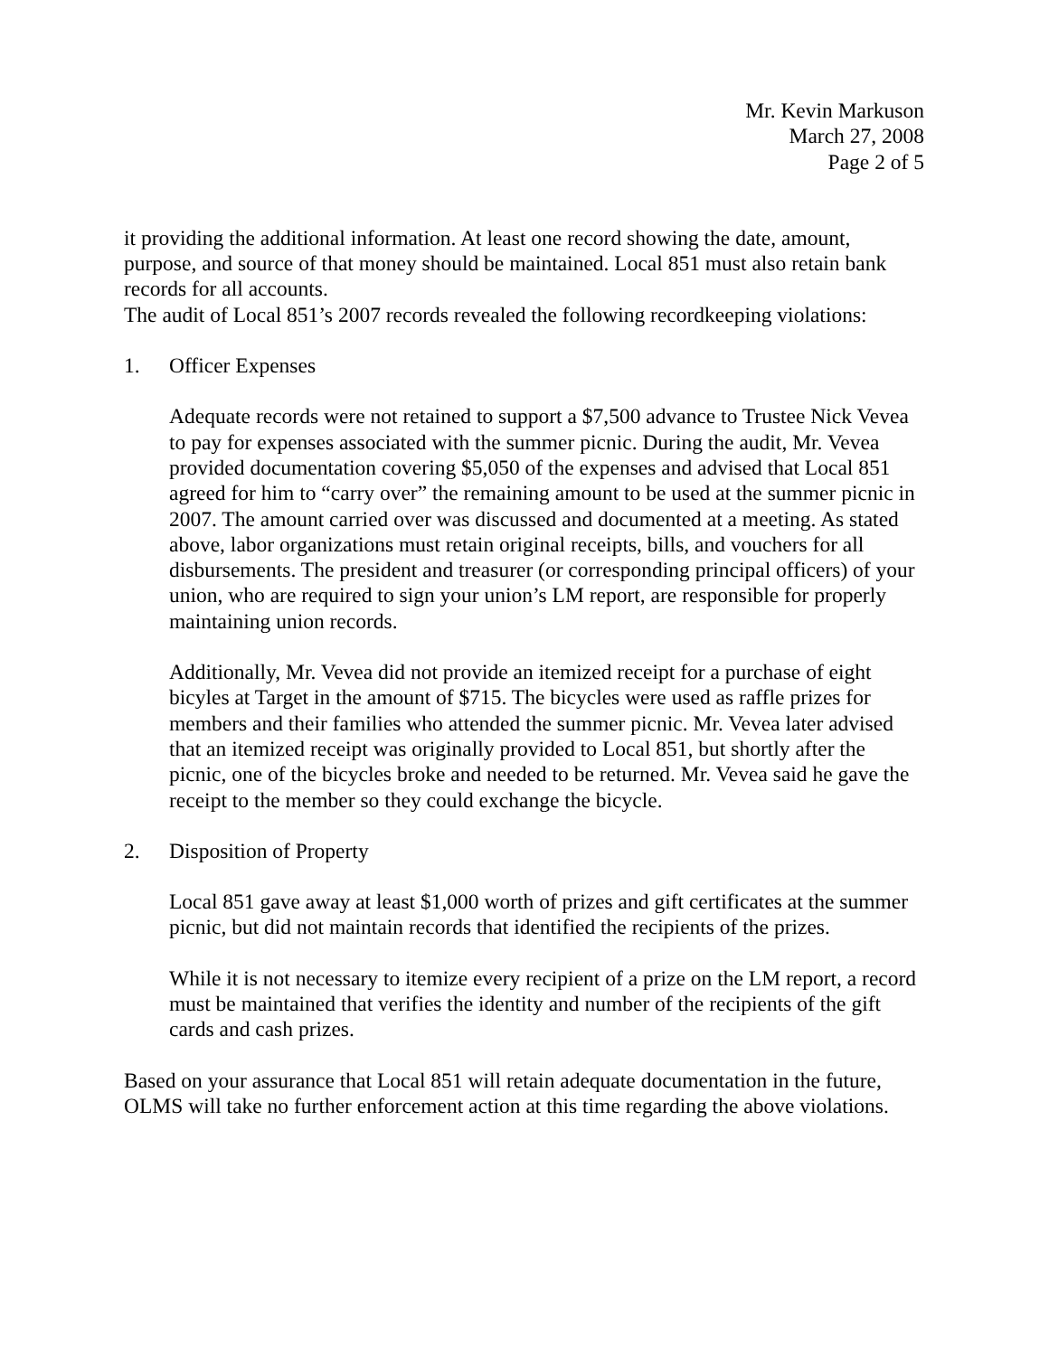Mr. Kevin Markuson
March 27, 2008
Page 2 of 5
it providing the additional information. At least one record showing the date, amount, purpose, and source of that money should be maintained. Local 851 must also retain bank records for all accounts.
The audit of Local 851’s 2007 records revealed the following recordkeeping violations:
1. Officer Expenses
Adequate records were not retained to support a $7,500 advance to Trustee Nick Vevea to pay for expenses associated with the summer picnic. During the audit, Mr. Vevea provided documentation covering $5,050 of the expenses and advised that Local 851 agreed for him to “carry over” the remaining amount to be used at the summer picnic in 2007. The amount carried over was discussed and documented at a meeting. As stated above, labor organizations must retain original receipts, bills, and vouchers for all disbursements. The president and treasurer (or corresponding principal officers) of your union, who are required to sign your union’s LM report, are responsible for properly maintaining union records.
Additionally, Mr. Vevea did not provide an itemized receipt for a purchase of eight bicyles at Target in the amount of $715. The bicycles were used as raffle prizes for members and their families who attended the summer picnic. Mr. Vevea later advised that an itemized receipt was originally provided to Local 851, but shortly after the picnic, one of the bicycles broke and needed to be returned. Mr. Vevea said he gave the receipt to the member so they could exchange the bicycle.
2. Disposition of Property
Local 851 gave away at least $1,000 worth of prizes and gift certificates at the summer picnic, but did not maintain records that identified the recipients of the prizes.
While it is not necessary to itemize every recipient of a prize on the LM report, a record must be maintained that verifies the identity and number of the recipients of the gift cards and cash prizes.
Based on your assurance that Local 851 will retain adequate documentation in the future, OLMS will take no further enforcement action at this time regarding the above violations.